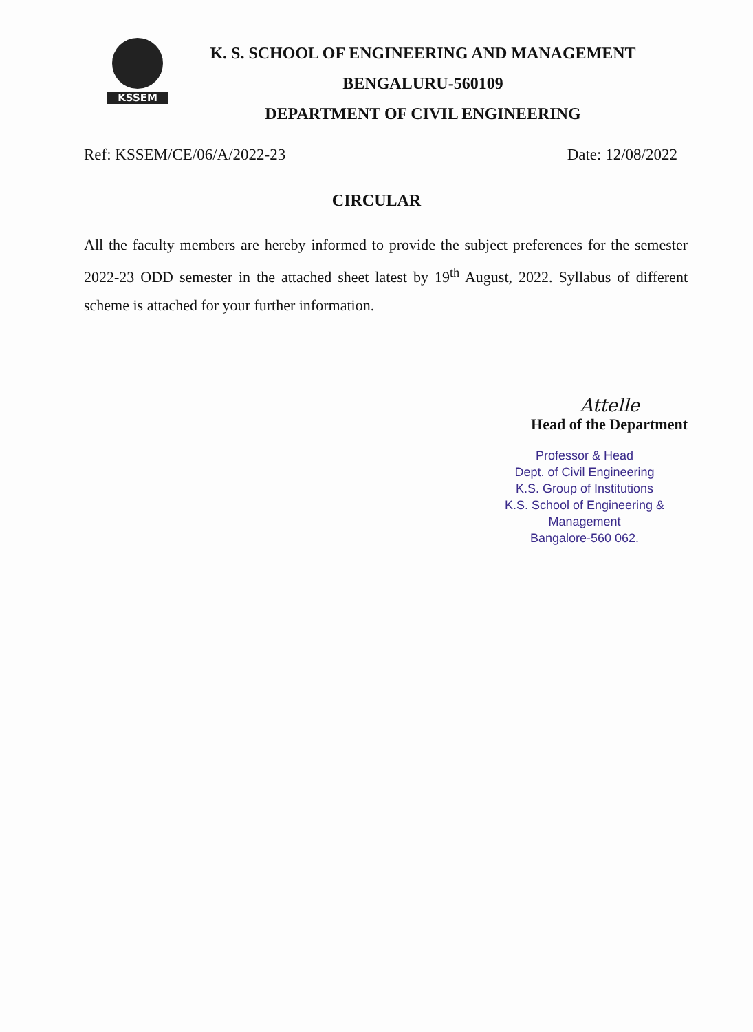KSSEM
K. S. SCHOOL OF ENGINEERING AND MANAGEMENT
BENGALURU-560109
DEPARTMENT OF CIVIL ENGINEERING
Ref: KSSEM/CE/06/A/2022-23 Date: 12/08/2022
CIRCULAR
All the faculty members are hereby informed to provide the subject preferences for the semester 2022-23 ODD semester in the attached sheet latest by 19<sup>th</sup> August, 2022. Syllabus of different scheme is attached for your further information.
Attelle
Head of the Department
Professor & Head
Dept. of Civil Engineering
K.S. Group of Institutions
K.S. School of Engineering & Management
Bangalore-560 062.